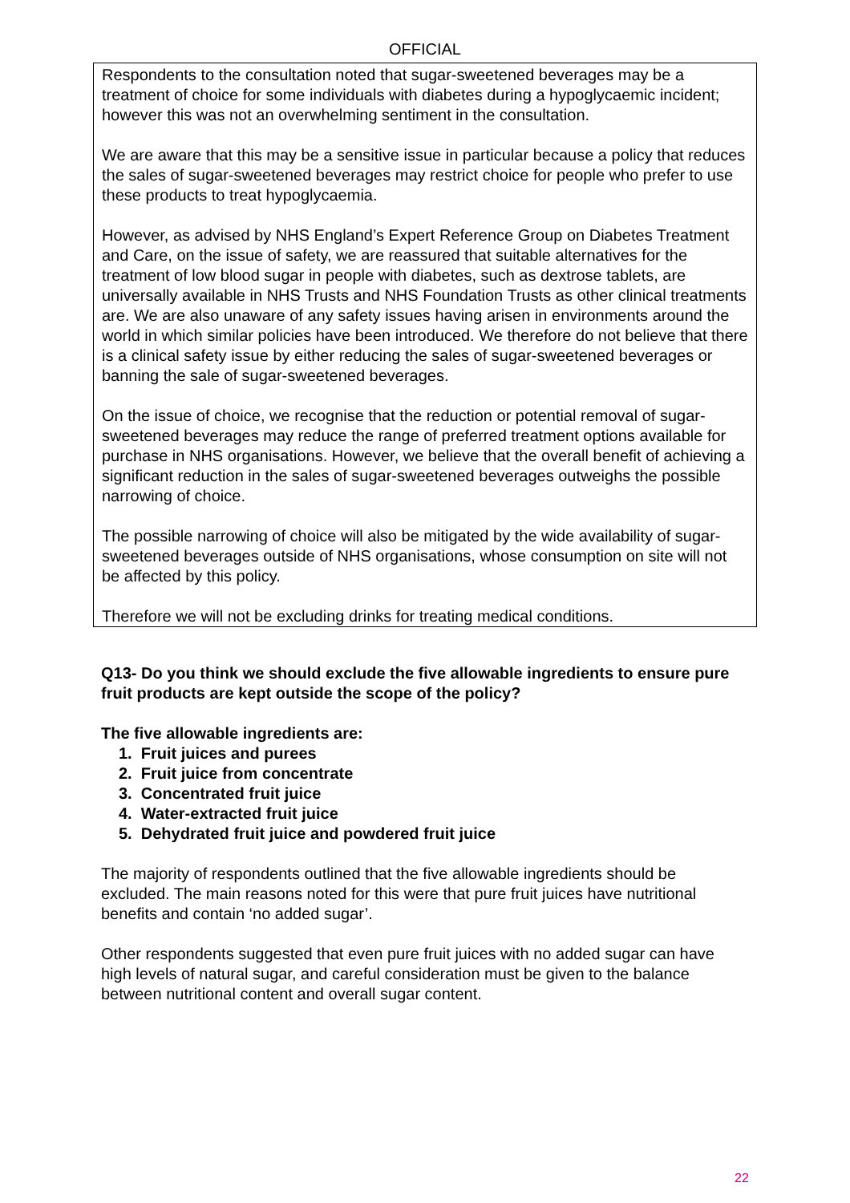OFFICIAL
Respondents to the consultation noted that sugar-sweetened beverages may be a treatment of choice for some individuals with diabetes during a hypoglycaemic incident; however this was not an overwhelming sentiment in the consultation.
We are aware that this may be a sensitive issue in particular because a policy that reduces the sales of sugar-sweetened beverages may restrict choice for people who prefer to use these products to treat hypoglycaemia.
However, as advised by NHS England’s Expert Reference Group on Diabetes Treatment and Care, on the issue of safety, we are reassured that suitable alternatives for the treatment of low blood sugar in people with diabetes, such as dextrose tablets, are universally available in NHS Trusts and NHS Foundation Trusts as other clinical treatments are. We are also unaware of any safety issues having arisen in environments around the world in which similar policies have been introduced. We therefore do not believe that there is a clinical safety issue by either reducing the sales of sugar-sweetened beverages or banning the sale of sugar-sweetened beverages.
On the issue of choice, we recognise that the reduction or potential removal of sugar-sweetened beverages may reduce the range of preferred treatment options available for purchase in NHS organisations. However, we believe that the overall benefit of achieving a significant reduction in the sales of sugar-sweetened beverages outweighs the possible narrowing of choice.
The possible narrowing of choice will also be mitigated by the wide availability of sugar-sweetened beverages outside of NHS organisations, whose consumption on site will not be affected by this policy.
Therefore we will not be excluding drinks for treating medical conditions.
Q13- Do you think we should exclude the five allowable ingredients to ensure pure fruit products are kept outside the scope of the policy?
The five allowable ingredients are:
1. Fruit juices and purees
2. Fruit juice from concentrate
3. Concentrated fruit juice
4. Water-extracted fruit juice
5. Dehydrated fruit juice and powdered fruit juice
The majority of respondents outlined that the five allowable ingredients should be excluded. The main reasons noted for this were that pure fruit juices have nutritional benefits and contain ‘no added sugar’.
Other respondents suggested that even pure fruit juices with no added sugar can have high levels of natural sugar, and careful consideration must be given to the balance between nutritional content and overall sugar content.
22